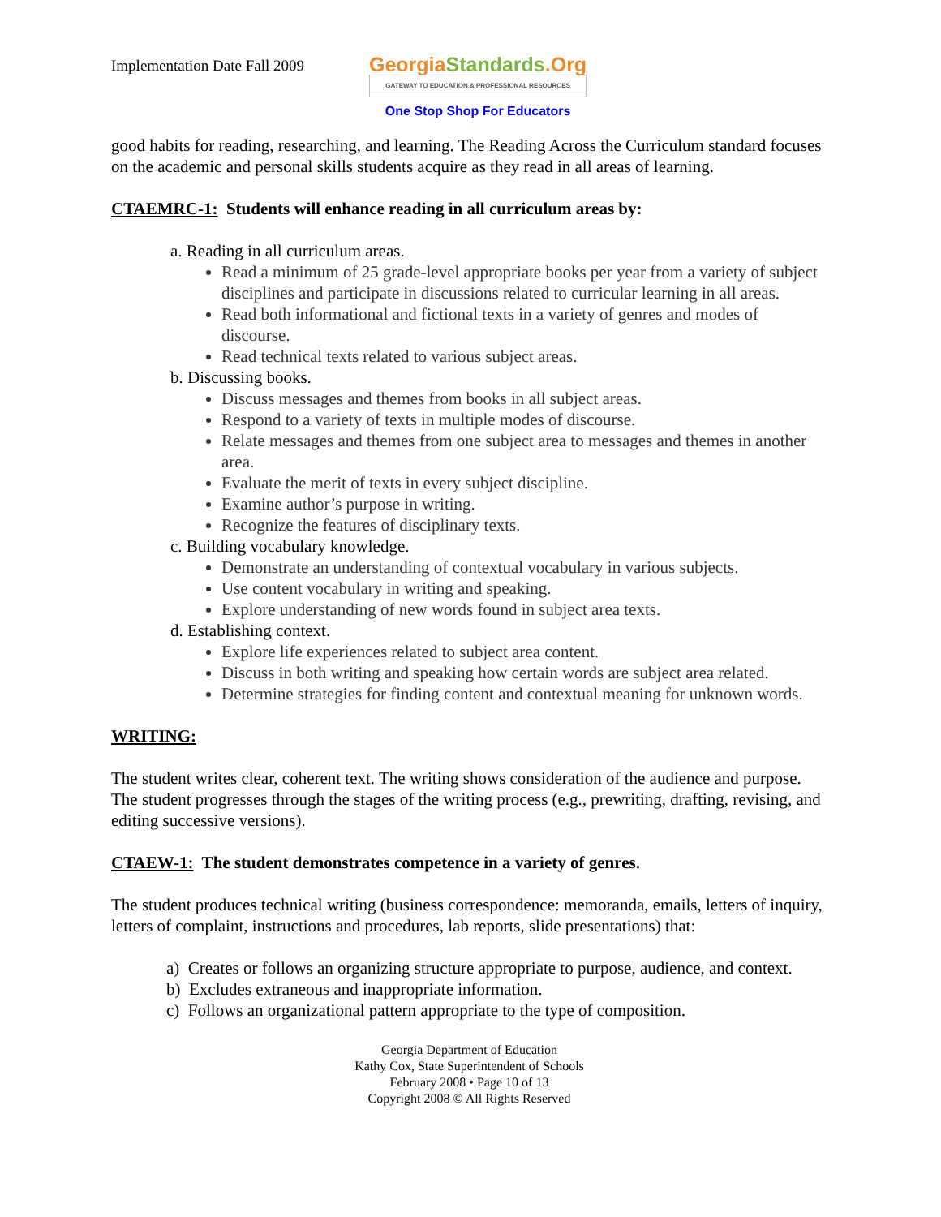Implementation Date Fall 2009
GeorgiaStandards.Org
GATEWAY TO EDUCATION & PROFESSIONAL RESOURCES
One Stop Shop For Educators
good habits for reading, researching, and learning. The Reading Across the Curriculum standard focuses on the academic and personal skills students acquire as they read in all areas of learning.
CTAEMRC-1: Students will enhance reading in all curriculum areas by:
a. Reading in all curriculum areas.
Read a minimum of 25 grade-level appropriate books per year from a variety of subject disciplines and participate in discussions related to curricular learning in all areas.
Read both informational and fictional texts in a variety of genres and modes of discourse.
Read technical texts related to various subject areas.
b. Discussing books.
Discuss messages and themes from books in all subject areas.
Respond to a variety of texts in multiple modes of discourse.
Relate messages and themes from one subject area to messages and themes in another area.
Evaluate the merit of texts in every subject discipline.
Examine author’s purpose in writing.
Recognize the features of disciplinary texts.
c. Building vocabulary knowledge.
Demonstrate an understanding of contextual vocabulary in various subjects.
Use content vocabulary in writing and speaking.
Explore understanding of new words found in subject area texts.
d. Establishing context.
Explore life experiences related to subject area content.
Discuss in both writing and speaking how certain words are subject area related.
Determine strategies for finding content and contextual meaning for unknown words.
WRITING:
The student writes clear, coherent text. The writing shows consideration of the audience and purpose. The student progresses through the stages of the writing process (e.g., prewriting, drafting, revising, and editing successive versions).
CTAEW-1: The student demonstrates competence in a variety of genres.
The student produces technical writing (business correspondence: memoranda, emails, letters of inquiry, letters of complaint, instructions and procedures, lab reports, slide presentations) that:
a) Creates or follows an organizing structure appropriate to purpose, audience, and context.
b) Excludes extraneous and inappropriate information.
c) Follows an organizational pattern appropriate to the type of composition.
Georgia Department of Education
Kathy Cox, State Superintendent of Schools
February 2008 • Page 10 of 13
Copyright 2008 © All Rights Reserved